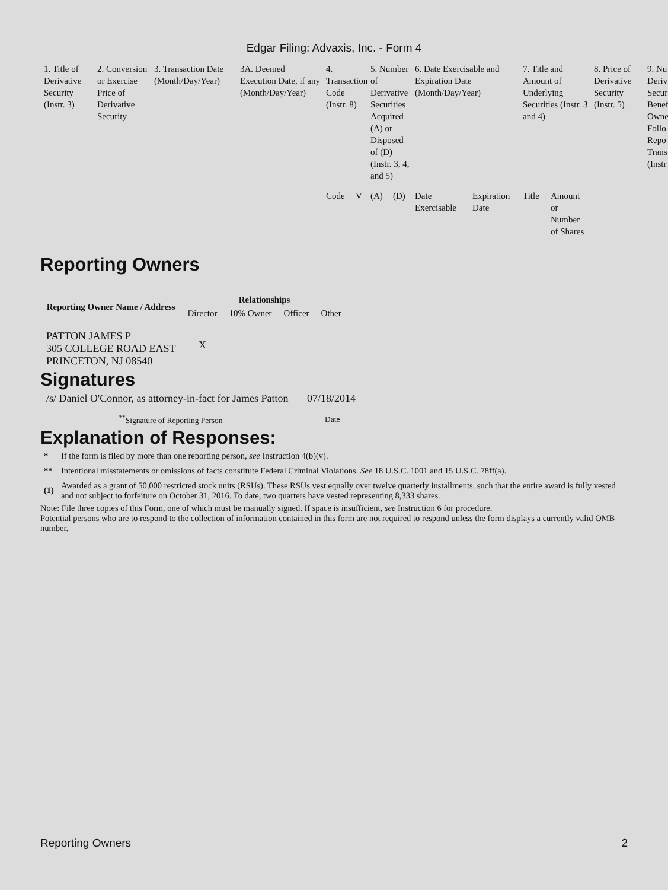Edgar Filing: Advaxis, Inc. - Form 4
| 1. Title of Derivative Security (Instr. 3) | 2. Conversion or Exercise Price of Derivative Security | 3. Transaction Date (Month/Day/Year) | 3A. Deemed Execution Date, if any (Month/Day/Year) | 4. Transaction Code (Instr. 8) | | 5. Number of Derivative Securities Acquired (A) or Disposed of (D) (Instr. 3, 4, and 5) | | 6. Date Exercisable and Expiration Date (Month/Day/Year) | | 7. Title and Amount of Underlying Securities (Instr. 3 and 4) | | 8. Price of Derivative Security (Instr. 5) | 9. Nu Deriv Secur Benef Owne Follo Repo Trans (Instr |
| | | | | Code | V | (A) | (D) | Date Exercisable | Expiration Date | Title | Amount or Number of Shares | | |
Reporting Owners
| Reporting Owner Name / Address | Relationships | | | |
| --- | --- | --- | --- | --- |
| | Director | 10% Owner | Officer | Other |
| PATTON JAMES P 305 COLLEGE ROAD EAST PRINCETON, NJ 08540 | X | | | |
Signatures
| /s/ Daniel O'Connor, as attorney-in-fact for James Patton | 07/18/2014 |
| <sup>**</sup> Signature of Reporting Person | Date |
Explanation of Responses:
| * | If the form is filed by more than one reporting person, see Instruction 4(b)(v). |
| ** | Intentional misstatements or omissions of facts constitute Federal Criminal Violations. See 18 U.S.C. 1001 and 15 U.S.C. 78ff(a). |
| (1) | Awarded as a grant of 50,000 restricted stock units (RSUs). These RSUs vest equally over twelve quarterly installments, such that the entire award is fully vested and not subject to forfeiture on October 31, 2016. To date, two quarters have vested representing 8,333 shares. |
Note: File three copies of this Form, one of which must be manually signed. If space is insufficient, see Instruction 6 for procedure.
Potential persons who are to respond to the collection of information contained in this form are not required to respond unless the form displays a currently valid OMB number.
Reporting Owners 2